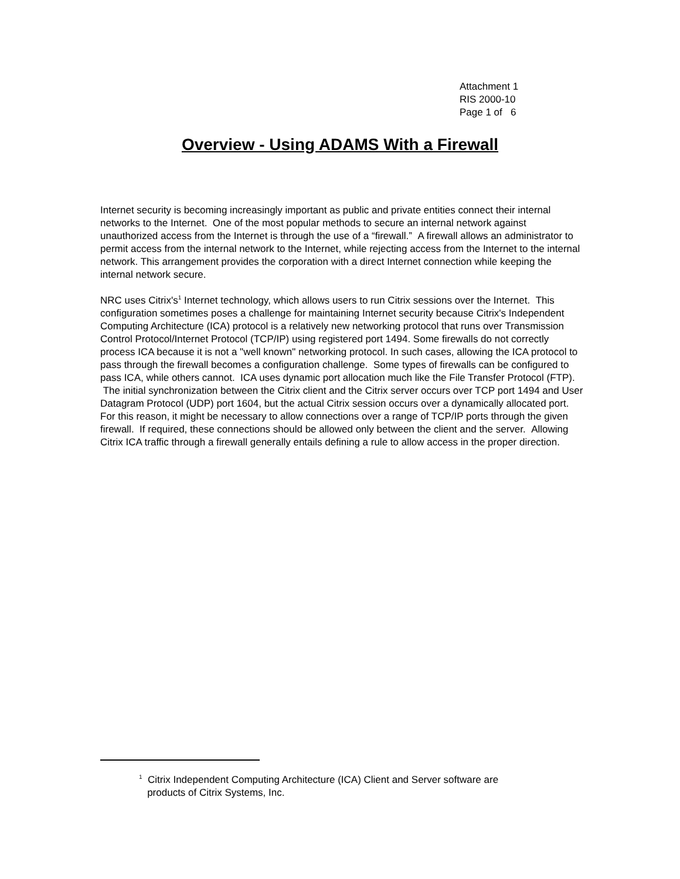Attachment 1
RIS 2000-10
Page 1 of 6
Overview - Using ADAMS With a Firewall
Internet security is becoming increasingly important as public and private entities connect their internal networks to the Internet. One of the most popular methods to secure an internal network against unauthorized access from the Internet is through the use of a “firewall.” A firewall allows an administrator to permit access from the internal network to the Internet, while rejecting access from the Internet to the internal network. This arrangement provides the corporation with a direct Internet connection while keeping the internal network secure.
NRC uses Citrix's<sup>1</sup> Internet technology, which allows users to run Citrix sessions over the Internet. This configuration sometimes poses a challenge for maintaining Internet security because Citrix's Independent Computing Architecture (ICA) protocol is a relatively new networking protocol that runs over Transmission Control Protocol/Internet Protocol (TCP/IP) using registered port 1494. Some firewalls do not correctly process ICA because it is not a "well known" networking protocol. In such cases, allowing the ICA protocol to pass through the firewall becomes a configuration challenge. Some types of firewalls can be configured to pass ICA, while others cannot. ICA uses dynamic port allocation much like the File Transfer Protocol (FTP). The initial synchronization between the Citrix client and the Citrix server occurs over TCP port 1494 and User Datagram Protocol (UDP) port 1604, but the actual Citrix session occurs over a dynamically allocated port. For this reason, it might be necessary to allow connections over a range of TCP/IP ports through the given firewall. If required, these connections should be allowed only between the client and the server. Allowing Citrix ICA traffic through a firewall generally entails defining a rule to allow access in the proper direction.
<sup>1</sup> Citrix Independent Computing Architecture (ICA) Client and Server software are
products of Citrix Systems, Inc.